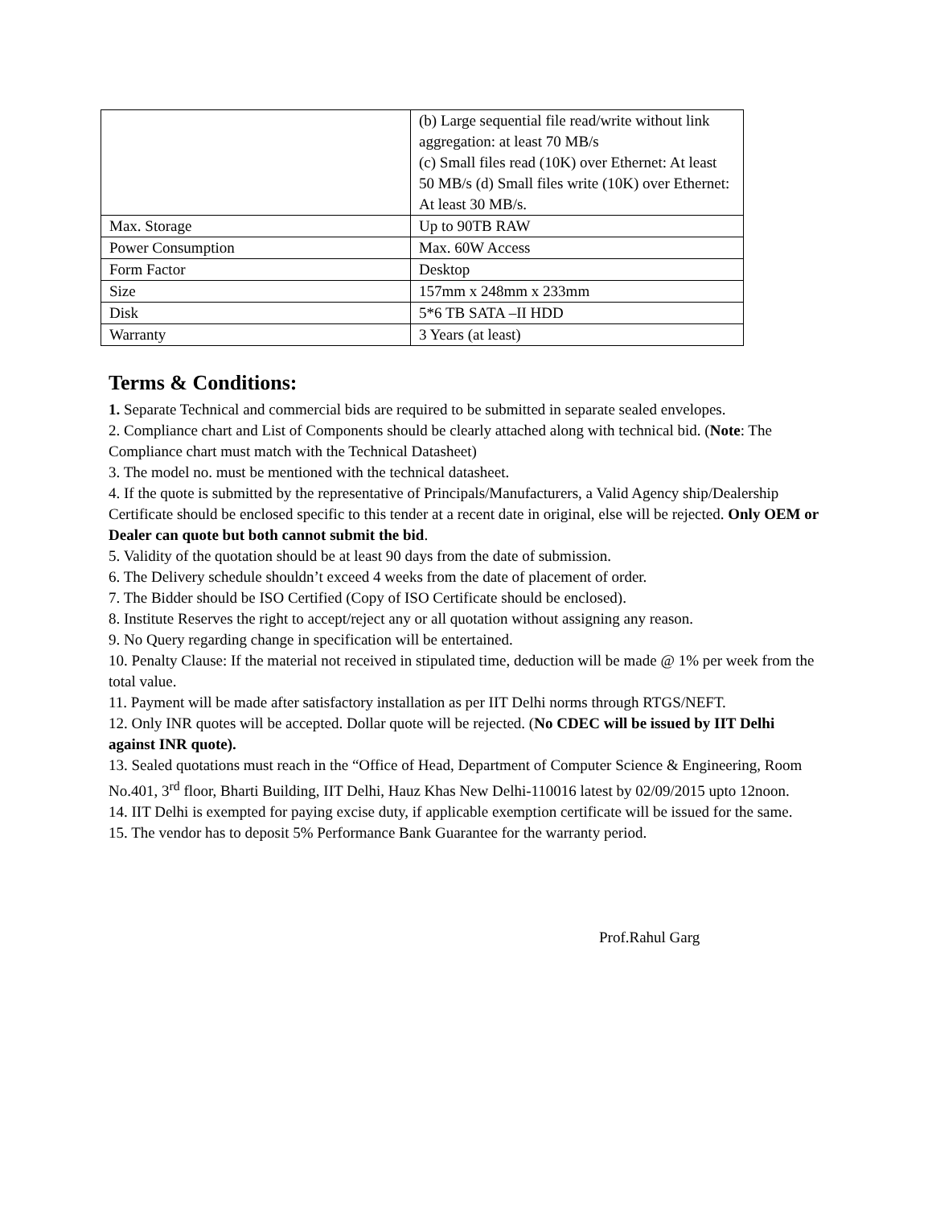| | (b) Large sequential file read/write without link aggregation: at least 70 MB/s (c) Small files read (10K) over Ethernet: At least 50 MB/s (d) Small files write (10K) over Ethernet: At least 30 MB/s. |
| Max. Storage | Up to 90TB RAW |
| Power Consumption | Max. 60W Access |
| Form Factor | Desktop |
| Size | 157mm x 248mm x 233mm |
| Disk | 5*6 TB SATA –II HDD |
| Warranty | 3 Years (at least) |
Terms & Conditions:
1. Separate Technical and commercial bids are required to be submitted in separate sealed envelopes.
2. Compliance chart and List of Components should be clearly attached along with technical bid. (Note: The Compliance chart must match with the Technical Datasheet)
3. The model no. must be mentioned with the technical datasheet.
4. If the quote is submitted by the representative of Principals/Manufacturers, a Valid Agency ship/Dealership Certificate should be enclosed specific to this tender at a recent date in original, else will be rejected. Only OEM or Dealer can quote but both cannot submit the bid.
5. Validity of the quotation should be at least 90 days from the date of submission.
6. The Delivery schedule shouldn’t exceed 4 weeks from the date of placement of order.
7. The Bidder should be ISO Certified (Copy of ISO Certificate should be enclosed).
8. Institute Reserves the right to accept/reject any or all quotation without assigning any reason.
9. No Query regarding change in specification will be entertained.
10. Penalty Clause: If the material not received in stipulated time, deduction will be made @ 1% per week from the total value.
11. Payment will be made after satisfactory installation as per IIT Delhi norms through RTGS/NEFT.
12. Only INR quotes will be accepted. Dollar quote will be rejected. (No CDEC will be issued by IIT Delhi against INR quote).
13. Sealed quotations must reach in the “Office of Head, Department of Computer Science & Engineering, Room No.401, 3<sup>rd</sup> floor, Bharti Building, IIT Delhi, Hauz Khas New Delhi-110016 latest by 02/09/2015 upto 12noon.
14. IIT Delhi is exempted for paying excise duty, if applicable exemption certificate will be issued for the same.
15. The vendor has to deposit 5% Performance Bank Guarantee for the warranty period.
Prof.Rahul Garg